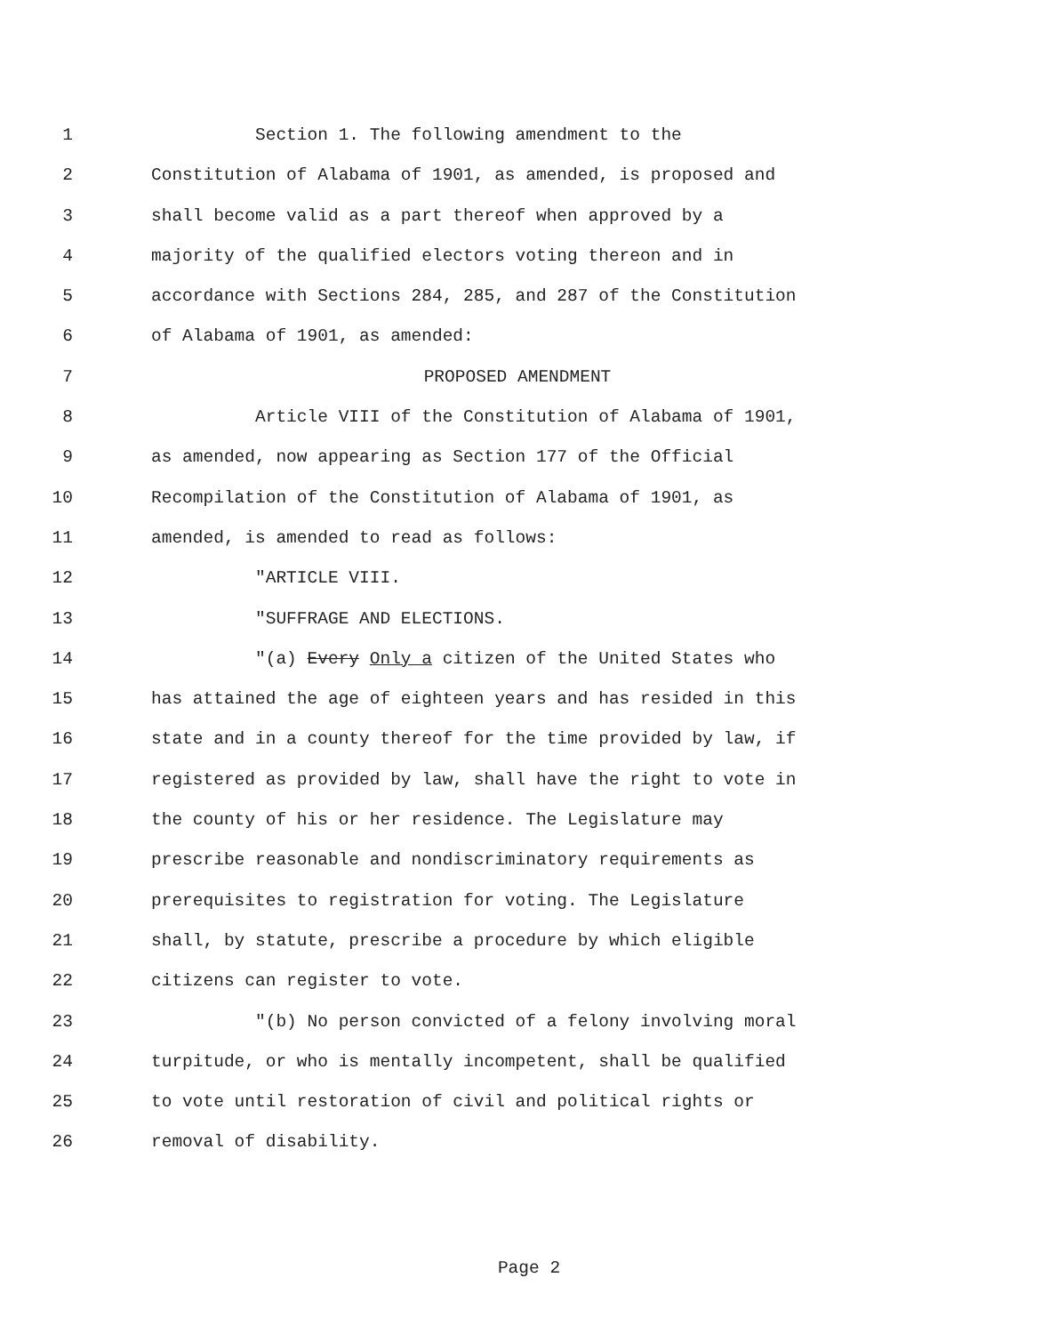1 Section 1. The following amendment to the
2 Constitution of Alabama of 1901, as amended, is proposed and
3 shall become valid as a part thereof when approved by a
4 majority of the qualified electors voting thereon and in
5 accordance with Sections 284, 285, and 287 of the Constitution
6 of Alabama of 1901, as amended:
7 PROPOSED AMENDMENT
8 Article VIII of the Constitution of Alabama of 1901,
9 as amended, now appearing as Section 177 of the Official
10 Recompilation of the Constitution of Alabama of 1901, as
11 amended, is amended to read as follows:
12 "ARTICLE VIII.
13 "SUFFRAGE AND ELECTIONS.
14 "(a) Every Only a citizen of the United States who
15 has attained the age of eighteen years and has resided in this
16 state and in a county thereof for the time provided by law, if
17 registered as provided by law, shall have the right to vote in
18 the county of his or her residence. The Legislature may
19 prescribe reasonable and nondiscriminatory requirements as
20 prerequisites to registration for voting. The Legislature
21 shall, by statute, prescribe a procedure by which eligible
22 citizens can register to vote.
23 "(b) No person convicted of a felony involving moral
24 turpitude, or who is mentally incompetent, shall be qualified
25 to vote until restoration of civil and political rights or
26 removal of disability.
Page 2